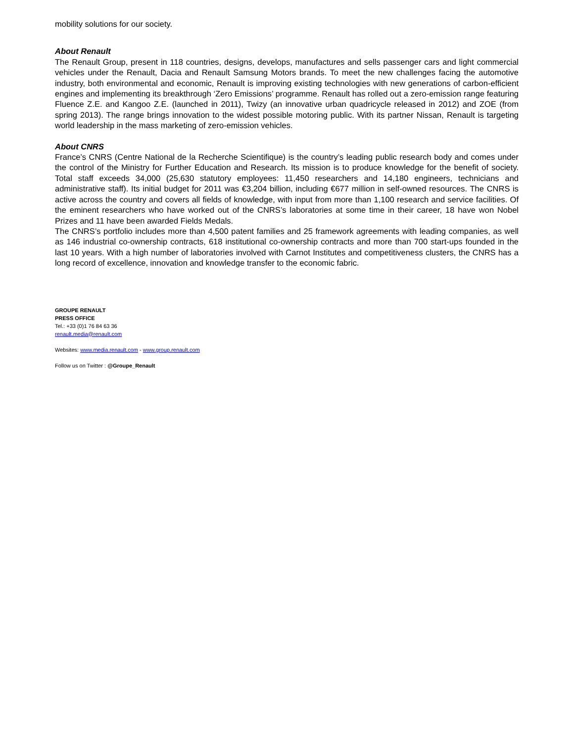mobility solutions for our society.
About Renault
The Renault Group, present in 118 countries, designs, develops, manufactures and sells passenger cars and light commercial vehicles under the Renault, Dacia and Renault Samsung Motors brands. To meet the new challenges facing the automotive industry, both environmental and economic, Renault is improving existing technologies with new generations of carbon-efficient engines and implementing its breakthrough ‘Zero Emissions’ programme. Renault has rolled out a zero-emission range featuring Fluence Z.E. and Kangoo Z.E. (launched in 2011), Twizy (an innovative urban quadricycle released in 2012) and ZOE (from spring 2013). The range brings innovation to the widest possible motoring public. With its partner Nissan, Renault is targeting world leadership in the mass marketing of zero-emission vehicles.
About CNRS
France’s CNRS (Centre National de la Recherche Scientifique) is the country’s leading public research body and comes under the control of the Ministry for Further Education and Research. Its mission is to produce knowledge for the benefit of society. Total staff exceeds 34,000 (25,630 statutory employees: 11,450 researchers and 14,180 engineers, technicians and administrative staff). Its initial budget for 2011 was €3,204 billion, including €677 million in self-owned resources. The CNRS is active across the country and covers all fields of knowledge, with input from more than 1,100 research and service facilities. Of the eminent researchers who have worked out of the CNRS’s laboratories at some time in their career, 18 have won Nobel Prizes and 11 have been awarded Fields Medals.
The CNRS’s portfolio includes more than 4,500 patent families and 25 framework agreements with leading companies, as well as 146 industrial co-ownership contracts, 618 institutional co-ownership contracts and more than 700 start-ups founded in the last 10 years. With a high number of laboratories involved with Carnot Institutes and competitiveness clusters, the CNRS has a long record of excellence, innovation and knowledge transfer to the economic fabric.
GROUPE RENAULT
PRESS OFFICE
Tel.: +33 (0)1 76 84 63 36
renault.media@renault.com
Websites: www.media.renault.com - www.group.renault.com
Follow us on Twitter : @Groupe_Renault